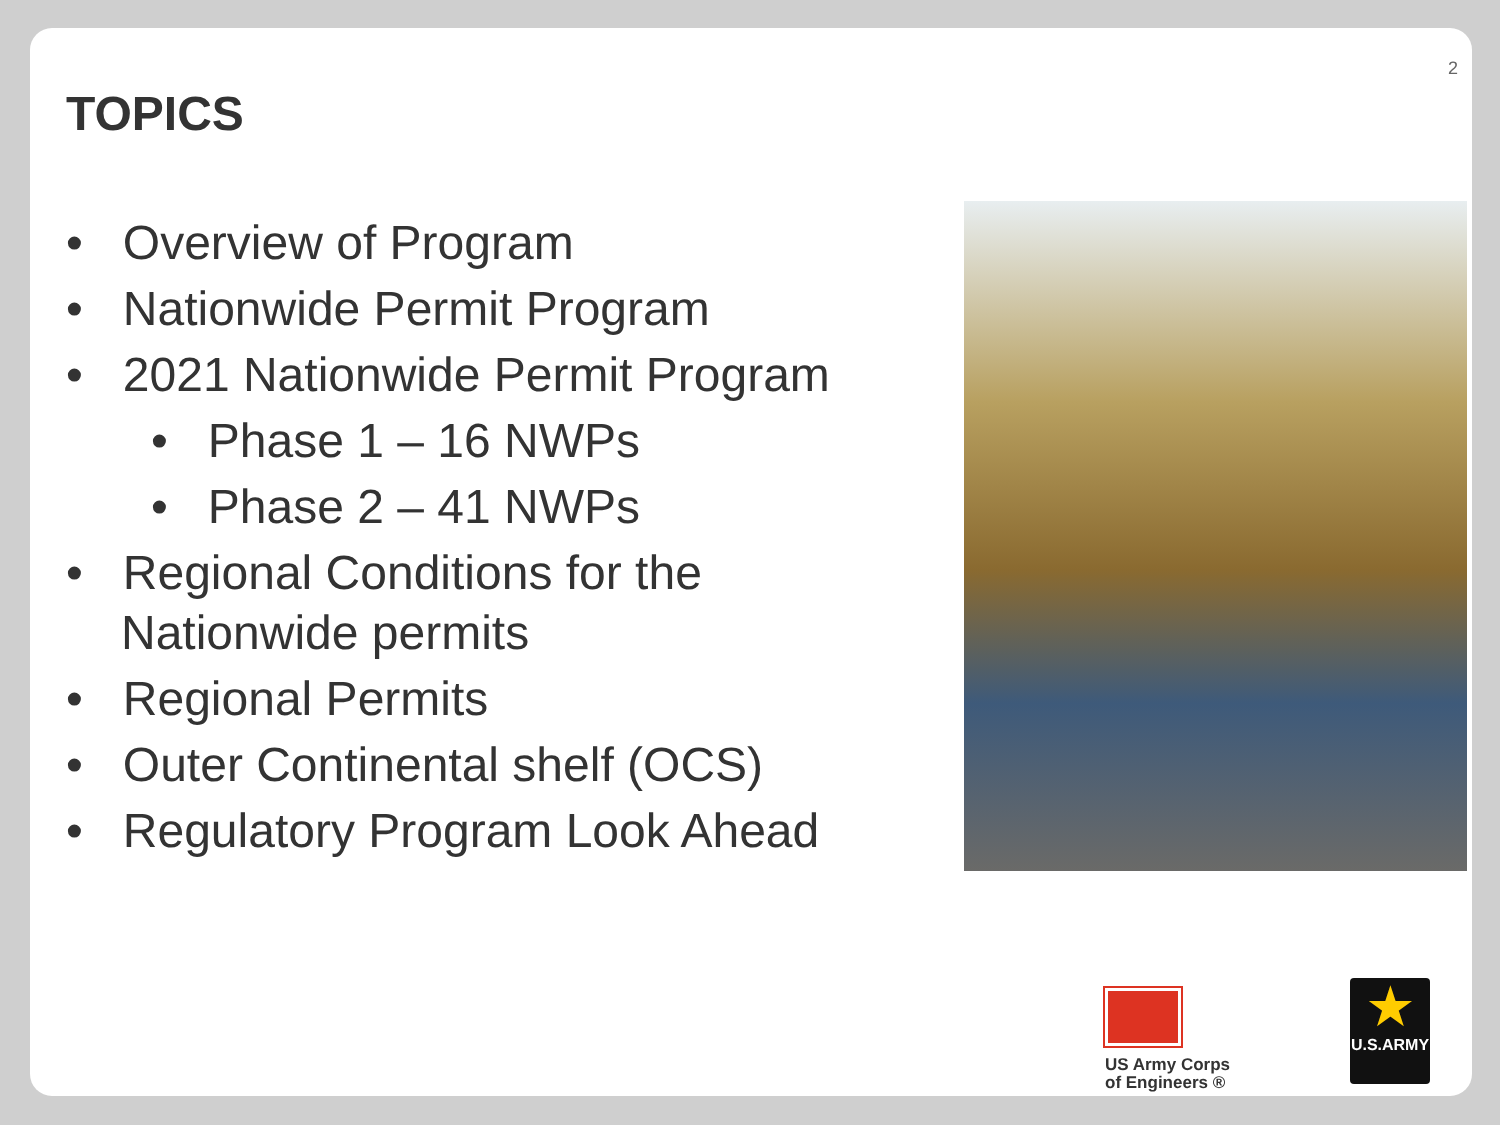2
TOPICS
• Overview of Program
• Nationwide Permit Program
• 2021 Nationwide Permit Program
• Phase 1 – 16 NWPs
• Phase 2 – 41 NWPs
• Regional Conditions for the Nationwide permits
• Regional Permits
• Outer Continental shelf (OCS)
• Regulatory Program Look Ahead
US Army Corps
of Engineers ®
★
U.S.ARMY